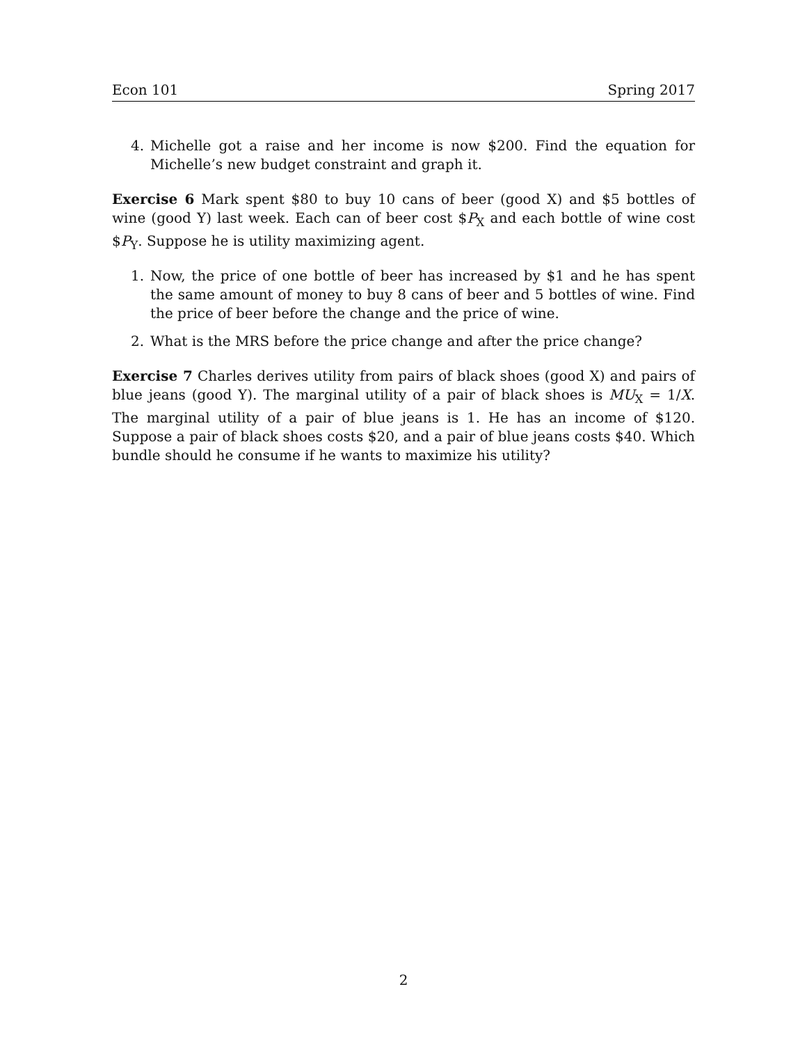Econ 101 Spring 2017
4. Michelle got a raise and her income is now $200. Find the equation for Michelle’s new budget constraint and graph it.
Exercise 6 Mark spent $80 to buy 10 cans of beer (good X) and $5 bottles of wine (good Y) last week. Each can of beer cost $P<sub>X</sub> and each bottle of wine cost $P<sub>Y</sub>. Suppose he is utility maximizing agent.
1. Now, the price of one bottle of beer has increased by $1 and he has spent the same amount of money to buy 8 cans of beer and 5 bottles of wine. Find the price of beer before the change and the price of wine.
2. What is the MRS before the price change and after the price change?
Exercise 7 Charles derives utility from pairs of black shoes (good X) and pairs of blue jeans (good Y). The marginal utility of a pair of black shoes is MU<sub>X</sub> = 1/X. The marginal utility of a pair of blue jeans is 1. He has an income of $120. Suppose a pair of black shoes costs $20, and a pair of blue jeans costs $40. Which bundle should he consume if he wants to maximize his utility?
2